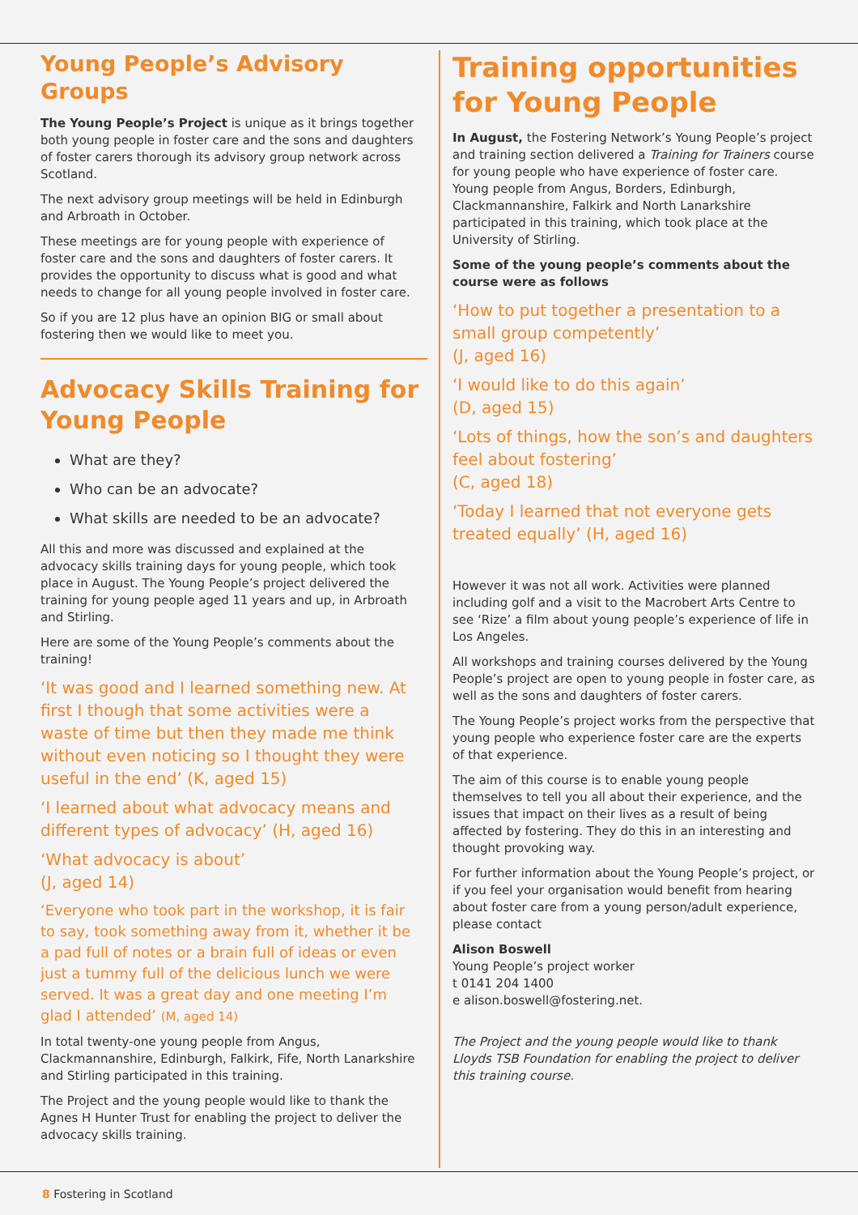Young People’s Advisory Groups
The Young People’s Project is unique as it brings together both young people in foster care and the sons and daughters of foster carers thorough its advisory group network across Scotland.
The next advisory group meetings will be held in Edinburgh and Arbroath in October.
These meetings are for young people with experience of foster care and the sons and daughters of foster carers. It provides the opportunity to discuss what is good and what needs to change for all young people involved in foster care.
So if you are 12 plus have an opinion BIG or small about fostering then we would like to meet you.
Advocacy Skills Training for Young People
What are they?
Who can be an advocate?
What skills are needed to be an advocate?
All this and more was discussed and explained at the advocacy skills training days for young people, which took place in August. The Young People’s project delivered the training for young people aged 11 years and up, in Arbroath and Stirling.
Here are some of the Young People’s comments about the training!
‘It was good and I learned something new. At first I though that some activities were a waste of time but then they made me think without even noticing so I thought they were useful in the end’ (K, aged 15)
‘I learned about what advocacy means and different types of advocacy’ (H, aged 16)
‘What advocacy is about’
(J, aged 14)
‘Everyone who took part in the workshop, it is fair to say, took something away from it, whether it be a pad full of notes or a brain full of ideas or even just a tummy full of the delicious lunch we were served. It was a great day and one meeting I’m glad I attended’ (M, aged 14)
In total twenty-one young people from Angus, Clackmannanshire, Edinburgh, Falkirk, Fife, North Lanarkshire and Stirling participated in this training.
The Project and the young people would like to thank the Agnes H Hunter Trust for enabling the project to deliver the advocacy skills training.
Training opportunities for Young People
In August, the Fostering Network’s Young People’s project and training section delivered a Training for Trainers course for young people who have experience of foster care. Young people from Angus, Borders, Edinburgh, Clackmannanshire, Falkirk and North Lanarkshire participated in this training, which took place at the University of Stirling.
Some of the young people’s comments about the course were as follows
‘How to put together a presentation to a small group competently’
(J, aged 16)
‘I would like to do this again’
(D, aged 15)
‘Lots of things, how the son’s and daughters feel about fostering’
(C, aged 18)
‘Today I learned that not everyone gets treated equally’ (H, aged 16)
However it was not all work. Activities were planned including golf and a visit to the Macrobert Arts Centre to see ‘Rize’ a film about young people’s experience of life in Los Angeles.
All workshops and training courses delivered by the Young People’s project are open to young people in foster care, as well as the sons and daughters of foster carers.
The Young People’s project works from the perspective that young people who experience foster care are the experts of that experience.
The aim of this course is to enable young people themselves to tell you all about their experience, and the issues that impact on their lives as a result of being affected by fostering. They do this in an interesting and thought provoking way.
For further information about the Young People’s project, or if you feel your organisation would benefit from hearing about foster care from a young person/adult experience, please contact
Alison Boswell
Young People’s project worker
t 0141 204 1400
e alison.boswell@fostering.net.
The Project and the young people would like to thank Lloyds TSB Foundation for enabling the project to deliver this training course.
8 Fostering in Scotland